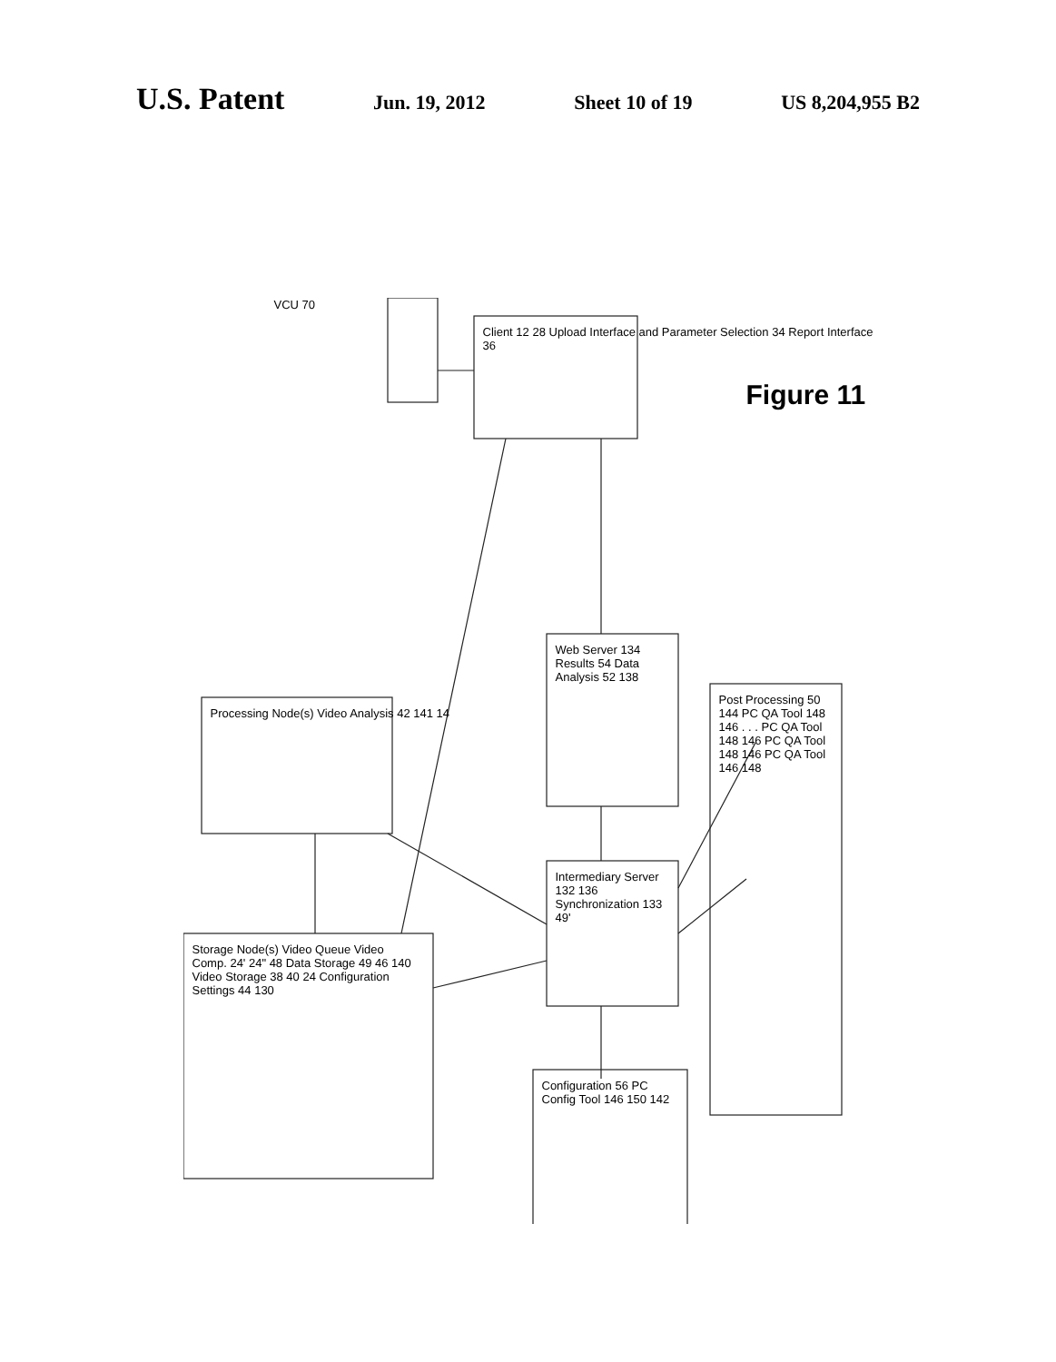U.S. Patent Jun. 19, 2012 Sheet 10 of 19 US 8,204,955 B2
VCU 70
Client 12 28 Upload Interface and Parameter Selection 34 Report Interface 36
Processing Node(s) Video Analysis 42 141 14
Storage Node(s) Video Queue Video Comp. 24' 24" 48 Data Storage 49 46 140 Video Storage 38 40 24 Configuration Settings 44 130
Web Server 134 Results 54 Data Analysis 52 138
Intermediary Server 132 136 Synchronization 133 49'
Configuration 56 PC Config Tool 146 150 142
Post Processing 50 144 PC QA Tool 148 146 . . . PC QA Tool 148 146 PC QA Tool 148 146 PC QA Tool 146 148
Figure 11